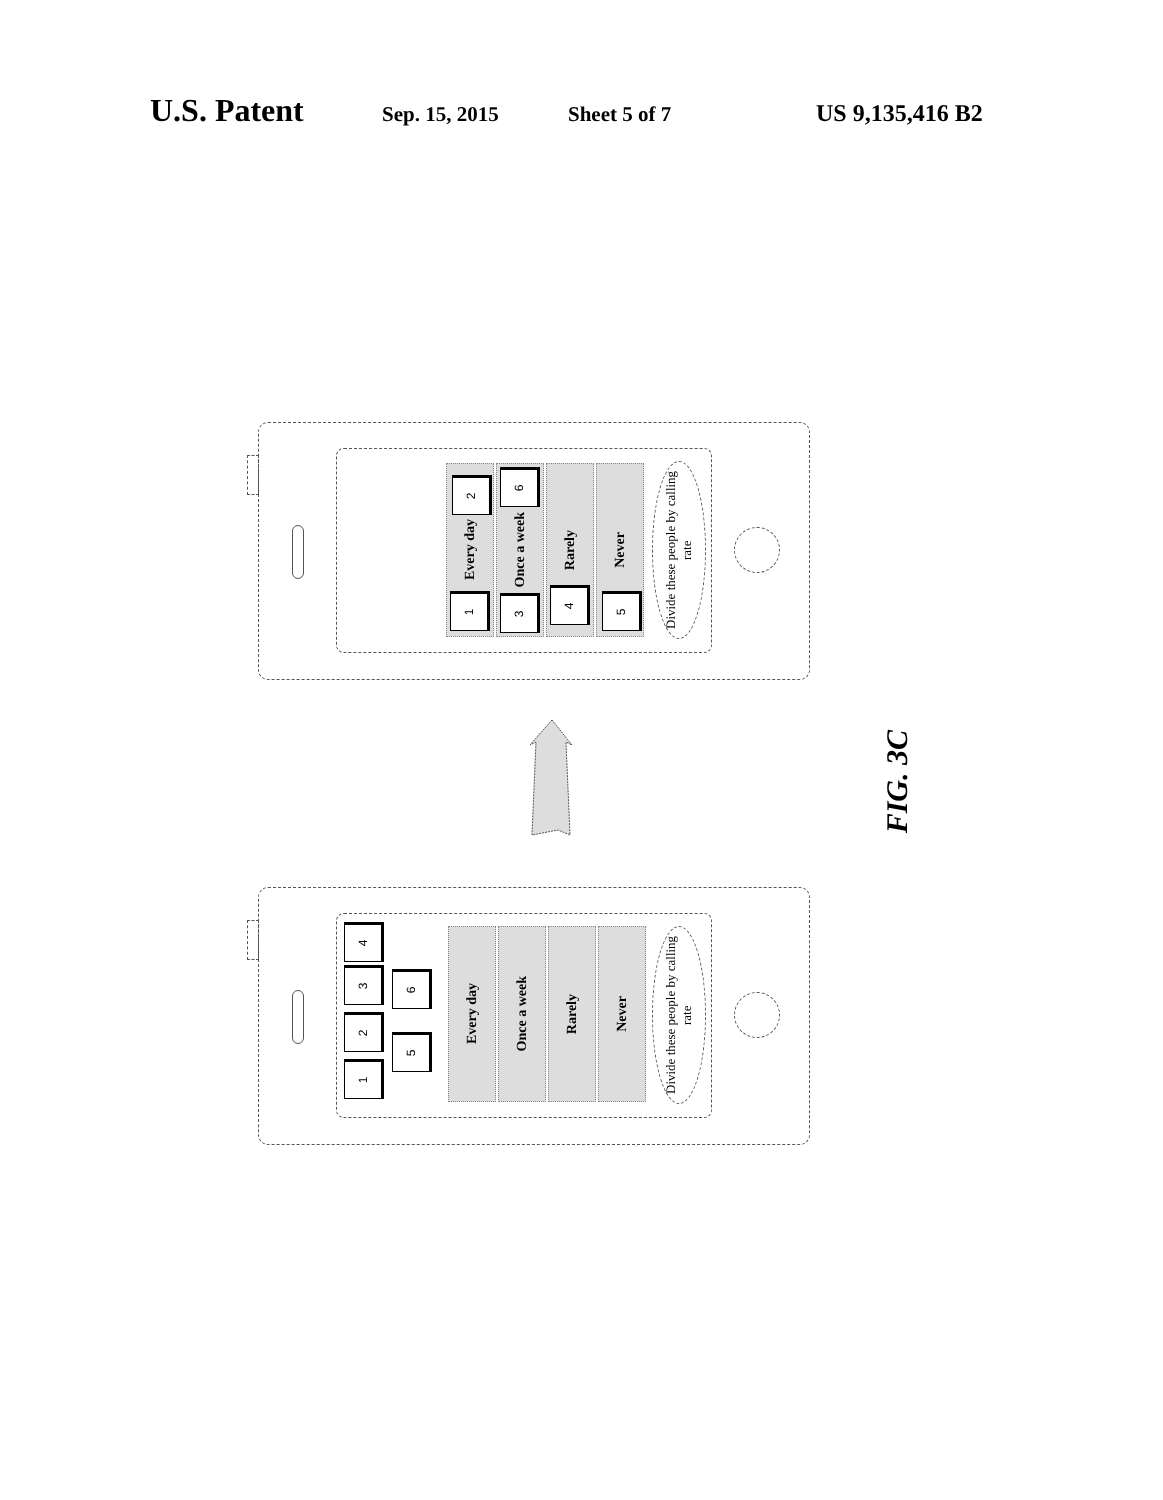U.S. Patent Sep. 15, 2015 Sheet 5 of 7 US 9,135,416 B2
Every day
Once a week
Rarely
Never
1
2
3
4 5
6
Divide these people by calling rate
FIG. 3C
4
3
2
1
6
5
Every day
Once a week
Rarely
Never
Divide these people by calling rate